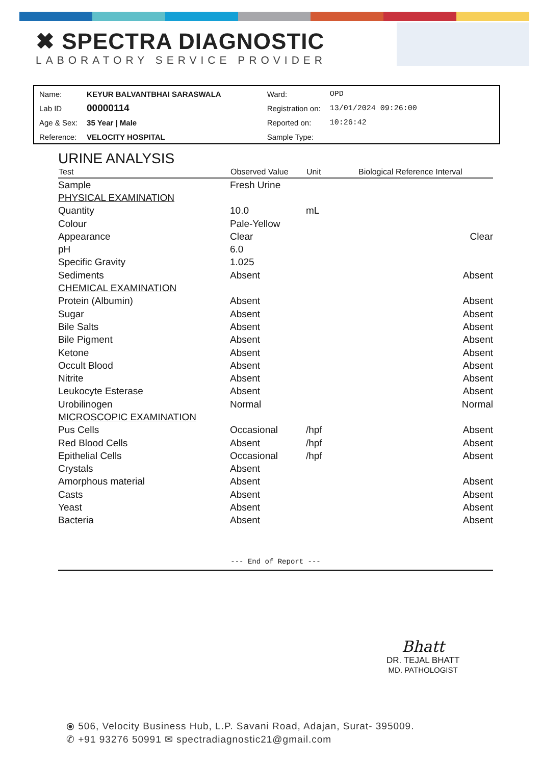✖ SPECTRA DIAGNOSTIC
LABORATORY SERVICE PROVIDER
| Name: | KEYUR BALVANTBHAI SARASWALA | Ward: | OPD |
| Lab ID | 00000114 | Registration on: | 13/01/2024 09:26:00 |
| Age & Sex: | 35 Year / Male | Reported on: | 10:26:42 |
| Reference: | VELOCITY HOSPITAL | Sample Type: | |
URINE ANALYSIS
| Test | Observed Value | Unit | Biological Reference Interval |
| --- | --- | --- | --- |
| Sample | Fresh Urine | | |
| PHYSICAL EXAMINATION | | | |
| Quantity | 10.0 | mL | |
| Colour | Pale-Yellow | | |
| Appearance | Clear | | Clear |
| pH | 6.0 | | |
| Specific Gravity | 1.025 | | |
| Sediments | Absent | | Absent |
| CHEMICAL EXAMINATION | | | |
| Protein (Albumin) | Absent | | Absent |
| Sugar | Absent | | Absent |
| Bile Salts | Absent | | Absent |
| Bile Pigment | Absent | | Absent |
| Ketone | Absent | | Absent |
| Occult Blood | Absent | | Absent |
| Nitrite | Absent | | Absent |
| Leukocyte Esterase | Absent | | Absent |
| Urobilinogen | Normal | | Normal |
| MICROSCOPIC EXAMINATION | | | |
| Pus Cells | Occasional | /hpf | Absent |
| Red Blood Cells | Absent | /hpf | Absent |
| Epithelial Cells | Occasional | /hpf | Absent |
| Crystals | Absent | | |
| Amorphous material | Absent | | Absent |
| Casts | Absent | | Absent |
| Yeast | Absent | | Absent |
| Bacteria | Absent | | Absent |
--- End of Report ---
Bhatt
DR. TEJAL BHATT
MD. PATHOLOGIST
⦿ 506, Velocity Business Hub, L.P. Savani Road, Adajan, Surat- 395009.
✆ +91 93276 50991 ✉ spectradiagnostic21@gmail.com